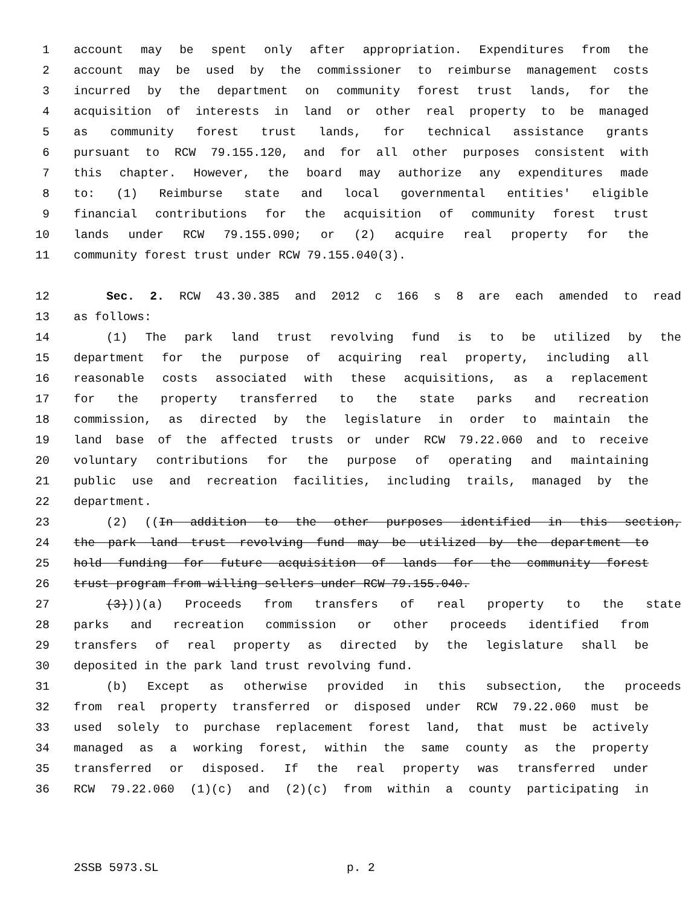1 account may be spent only after appropriation. Expenditures from the
2 account may be used by the commissioner to reimburse management costs
3 incurred by the department on community forest trust lands, for the
4 acquisition of interests in land or other real property to be managed
5 as community forest trust lands, for technical assistance grants
6 pursuant to RCW 79.155.120, and for all other purposes consistent with
7 this chapter. However, the board may authorize any expenditures made
8 to: (1) Reimburse state and local governmental entities' eligible
9 financial contributions for the acquisition of community forest trust
10 lands under RCW 79.155.090; or (2) acquire real property for the
11 community forest trust under RCW 79.155.040(3).
12 Sec. 2. RCW 43.30.385 and 2012 c 166 s 8 are each amended to read
13 as follows:
14 (1) The park land trust revolving fund is to be utilized by the
15 department for the purpose of acquiring real property, including all
16 reasonable costs associated with these acquisitions, as a replacement
17 for the property transferred to the state parks and recreation
18 commission, as directed by the legislature in order to maintain the
19 land base of the affected trusts or under RCW 79.22.060 and to receive
20 voluntary contributions for the purpose of operating and maintaining
21 public use and recreation facilities, including trails, managed by the
22 department.
23 (2) ((In addition to the other purposes identified in this section,
24 the park land trust revolving fund may be utilized by the department to
25 hold funding for future acquisition of lands for the community forest
26 trust program from willing sellers under RCW 79.155.040.
27 (3)))(a) Proceeds from transfers of real property to the state
28 parks and recreation commission or other proceeds identified from
29 transfers of real property as directed by the legislature shall be
30 deposited in the park land trust revolving fund.
31 (b) Except as otherwise provided in this subsection, the proceeds
32 from real property transferred or disposed under RCW 79.22.060 must be
33 used solely to purchase replacement forest land, that must be actively
34 managed as a working forest, within the same county as the property
35 transferred or disposed. If the real property was transferred under
36 RCW 79.22.060 (1)(c) and (2)(c) from within a county participating in
2SSB 5973.SL p. 2